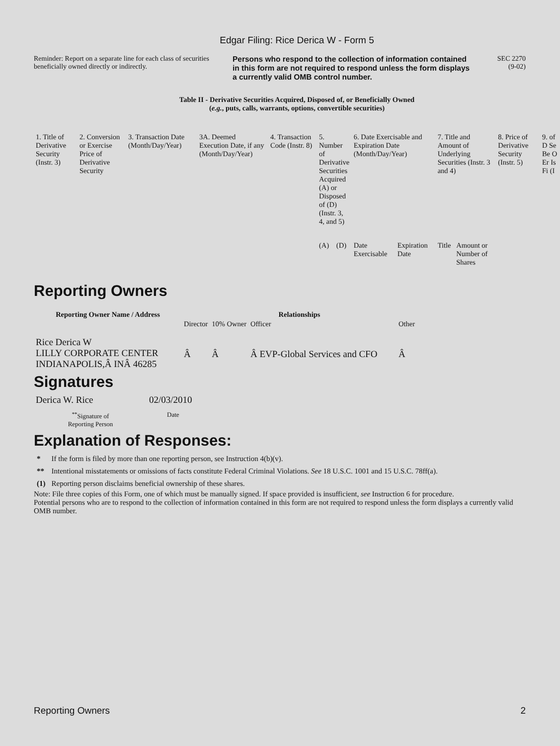Edgar Filing: Rice Derica W - Form 5
Reminder: Report on a separate line for each class of securities beneficially owned directly or indirectly.
Persons who respond to the collection of information contained in this form are not required to respond unless the form displays a currently valid OMB control number.
SEC 2270
(9-02)
Table II - Derivative Securities Acquired, Disposed of, or Beneficially Owned
(e.g., puts, calls, warrants, options, convertible securities)
| 1. Title of Derivative Security (Instr. 3) | 2. Conversion or Exercise Price of Derivative Security | 3. Transaction Date (Month/Day/Year) | 3A. Deemed Execution Date, if any (Month/Day/Year) | 4. Transaction Code (Instr. 8) | 5. Number of Derivative Securities Acquired (A) or Disposed of (D) (Instr. 3, 4, and 5) | | 6. Date Exercisable and Expiration Date (Month/Day/Year) | | 7. Title and Amount of Underlying Securities (Instr. 3 and 4) | | 8. Price of Derivative Security (Instr. 5) | 9. of D Se Be O Er Is Fi (I |
| --- | --- | --- | --- | --- | --- | --- | --- | --- | --- | --- | --- | --- |
| | | | | | (A) | (D) | Date Exercisable | Expiration Date | Title | Amount or Number of Shares | | |
Reporting Owners
| Reporting Owner Name / Address | Relationships | | | |
| --- | --- | --- | --- | --- |
| | Director | 10% Owner | Officer | Other |
| Rice Derica W LILLY CORPORATE CENTER INDIANAPOLIS,Â INÂ 46285 | Â | Â | Â EVP-Global Services and CFO | Â |
Signatures
| Derica W. Rice | 02/03/2010 |
| <sup>**</sup> Signature of Reporting Person | Date |
Explanation of Responses:
| * | If the form is filed by more than one reporting person, see Instruction 4(b)(v). |
| ** | Intentional misstatements or omissions of facts constitute Federal Criminal Violations. See 18 U.S.C. 1001 and 15 U.S.C. 78ff(a). |
| (1) | Reporting person disclaims beneficial ownership of these shares. |
Note: File three copies of this Form, one of which must be manually signed. If space provided is insufficient, see Instruction 6 for procedure.
Potential persons who are to respond to the collection of information contained in this form are not required to respond unless the form displays a currently valid OMB number.
Reporting Owners 2